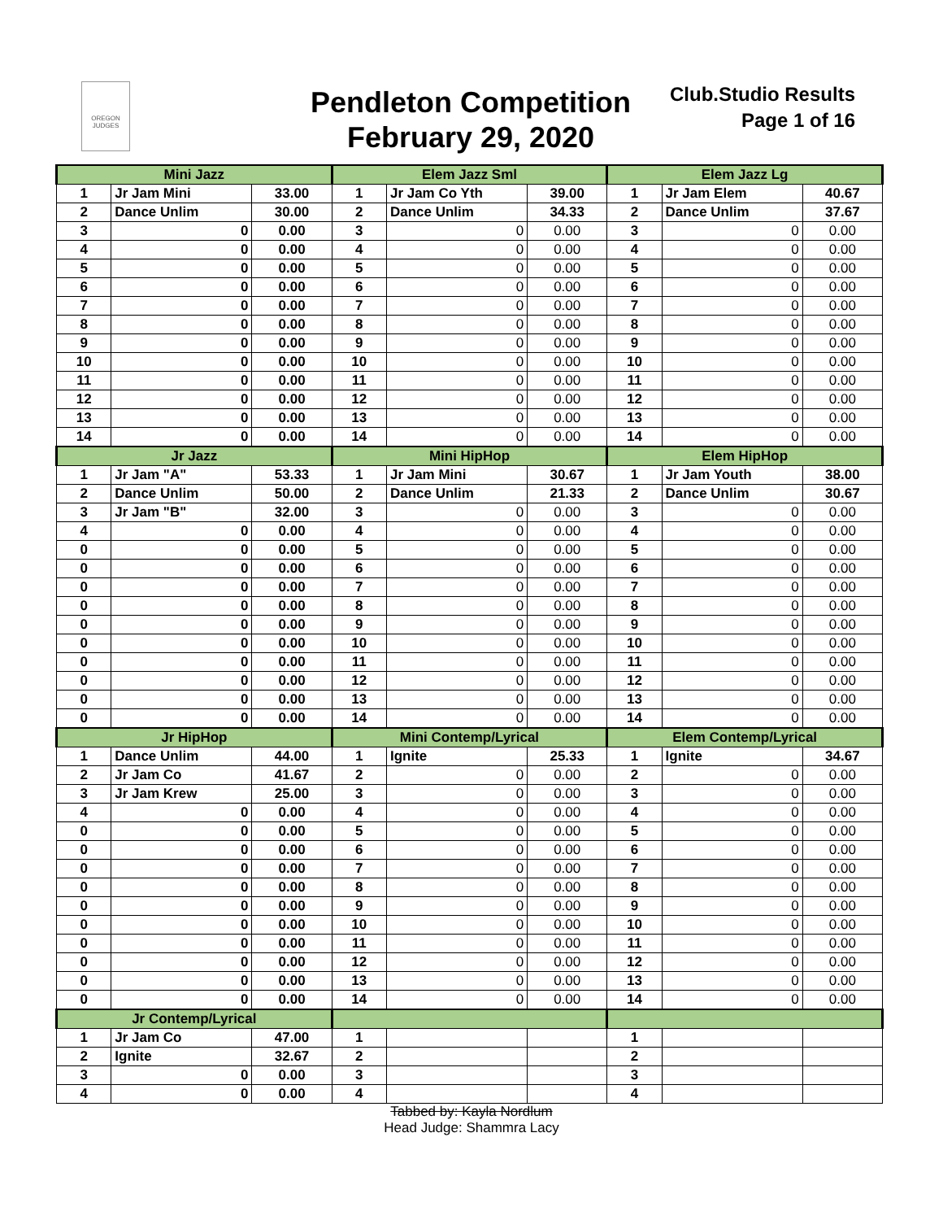OREGON JUDGES
Pendleton Competition
February 29, 2020
Club.Studio Results
Page 1 of 16
| Mini Jazz | | | Elem Jazz Sml | | | Elem Jazz Lg | | |
| --- | --- | --- | --- | --- | --- | --- | --- | --- |
| 1 | Jr Jam Mini | 33.00 | 1 | Jr Jam Co Yth | 39.00 | 1 | Jr Jam Elem | 40.67 |
| 2 | Dance Unlim | 30.00 | 2 | Dance Unlim | 34.33 | 2 | Dance Unlim | 37.67 |
| 3 | 0 | 0.00 | 3 | 0 | 0.00 | 3 | 0 | 0.00 |
| 4 | 0 | 0.00 | 4 | 0 | 0.00 | 4 | 0 | 0.00 |
| 5 | 0 | 0.00 | 5 | 0 | 0.00 | 5 | 0 | 0.00 |
| 6 | 0 | 0.00 | 6 | 0 | 0.00 | 6 | 0 | 0.00 |
| 7 | 0 | 0.00 | 7 | 0 | 0.00 | 7 | 0 | 0.00 |
| 8 | 0 | 0.00 | 8 | 0 | 0.00 | 8 | 0 | 0.00 |
| 9 | 0 | 0.00 | 9 | 0 | 0.00 | 9 | 0 | 0.00 |
| 10 | 0 | 0.00 | 10 | 0 | 0.00 | 10 | 0 | 0.00 |
| 11 | 0 | 0.00 | 11 | 0 | 0.00 | 11 | 0 | 0.00 |
| 12 | 0 | 0.00 | 12 | 0 | 0.00 | 12 | 0 | 0.00 |
| 13 | 0 | 0.00 | 13 | 0 | 0.00 | 13 | 0 | 0.00 |
| 14 | 0 | 0.00 | 14 | 0 | 0.00 | 14 | 0 | 0.00 |
| Jr Jazz | | | Mini HipHop | | | Elem HipHop | | |
| 1 | Jr Jam "A" | 53.33 | 1 | Jr Jam Mini | 30.67 | 1 | Jr Jam Youth | 38.00 |
| 2 | Dance Unlim | 50.00 | 2 | Dance Unlim | 21.33 | 2 | Dance Unlim | 30.67 |
| 3 | Jr Jam "B" | 32.00 | 3 | 0 | 0.00 | 3 | 0 | 0.00 |
| 4 | 0 | 0.00 | 4 | 0 | 0.00 | 4 | 0 | 0.00 |
| 0 | 0 | 0.00 | 5 | 0 | 0.00 | 5 | 0 | 0.00 |
| 0 | 0 | 0.00 | 6 | 0 | 0.00 | 6 | 0 | 0.00 |
| 0 | 0 | 0.00 | 7 | 0 | 0.00 | 7 | 0 | 0.00 |
| 0 | 0 | 0.00 | 8 | 0 | 0.00 | 8 | 0 | 0.00 |
| 0 | 0 | 0.00 | 9 | 0 | 0.00 | 9 | 0 | 0.00 |
| 0 | 0 | 0.00 | 10 | 0 | 0.00 | 10 | 0 | 0.00 |
| 0 | 0 | 0.00 | 11 | 0 | 0.00 | 11 | 0 | 0.00 |
| 0 | 0 | 0.00 | 12 | 0 | 0.00 | 12 | 0 | 0.00 |
| 0 | 0 | 0.00 | 13 | 0 | 0.00 | 13 | 0 | 0.00 |
| 0 | 0 | 0.00 | 14 | 0 | 0.00 | 14 | 0 | 0.00 |
| Jr HipHop | | | Mini Contemp/Lyrical | | | Elem Contemp/Lyrical | | |
| 1 | Dance Unlim | 44.00 | 1 | Ignite | 25.33 | 1 | Ignite | 34.67 |
| 2 | Jr Jam Co | 41.67 | 2 | 0 | 0.00 | 2 | 0 | 0.00 |
| 3 | Jr Jam Krew | 25.00 | 3 | 0 | 0.00 | 3 | 0 | 0.00 |
| 4 | 0 | 0.00 | 4 | 0 | 0.00 | 4 | 0 | 0.00 |
| 0 | 0 | 0.00 | 5 | 0 | 0.00 | 5 | 0 | 0.00 |
| 0 | 0 | 0.00 | 6 | 0 | 0.00 | 6 | 0 | 0.00 |
| 0 | 0 | 0.00 | 7 | 0 | 0.00 | 7 | 0 | 0.00 |
| 0 | 0 | 0.00 | 8 | 0 | 0.00 | 8 | 0 | 0.00 |
| 0 | 0 | 0.00 | 9 | 0 | 0.00 | 9 | 0 | 0.00 |
| 0 | 0 | 0.00 | 10 | 0 | 0.00 | 10 | 0 | 0.00 |
| 0 | 0 | 0.00 | 11 | 0 | 0.00 | 11 | 0 | 0.00 |
| 0 | 0 | 0.00 | 12 | 0 | 0.00 | 12 | 0 | 0.00 |
| 0 | 0 | 0.00 | 13 | 0 | 0.00 | 13 | 0 | 0.00 |
| 0 | 0 | 0.00 | 14 | 0 | 0.00 | 14 | 0 | 0.00 |
| Jr Contemp/Lyrical | | | | | | | | |
| 1 | Jr Jam Co | 47.00 | 1 | | | 1 | | |
| 2 | Ignite | 32.67 | 2 | | | 2 | | |
| 3 | 0 | 0.00 | 3 | | | 3 | | |
| 4 | 0 | 0.00 | 4 | | | 4 | | |
Tabbed by: Kayla Nordlum
Head Judge: Shammra Lacy